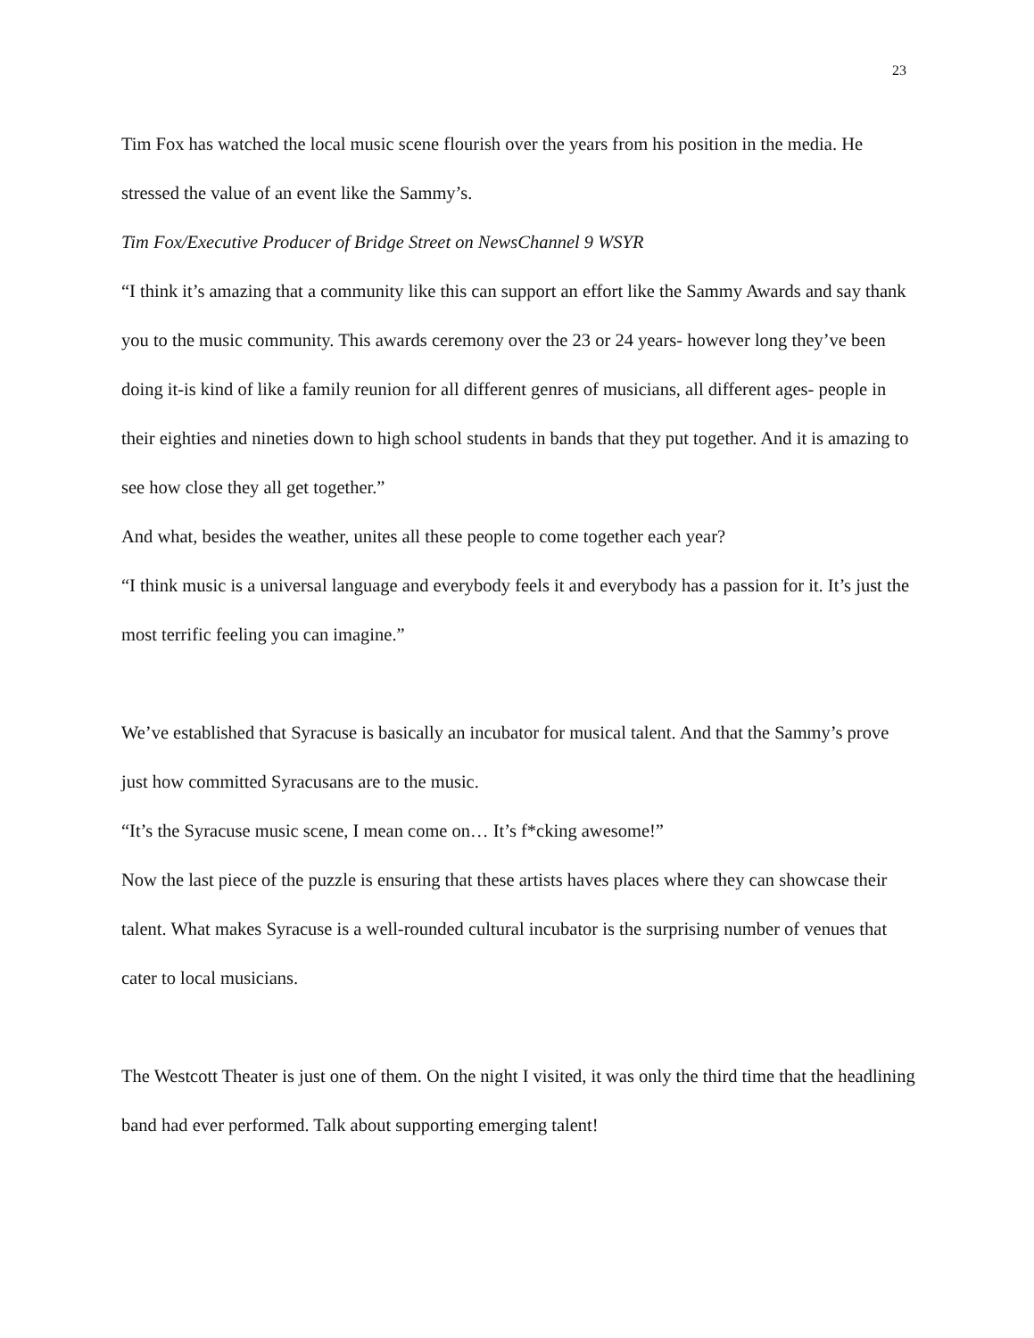23
Tim Fox has watched the local music scene flourish over the years from his position in the media. He stressed the value of an event like the Sammy’s.
Tim Fox/Executive Producer of Bridge Street on NewsChannel 9 WSYR
“I think it’s amazing that a community like this can support an effort like the Sammy Awards and say thank you to the music community. This awards ceremony over the 23 or 24 years- however long they’ve been doing it-is kind of like a family reunion for all different genres of musicians, all different ages- people in their eighties and nineties down to high school students in bands that they put together. And it is amazing to see how close they all get together.”
And what, besides the weather, unites all these people to come together each year?
“I think music is a universal language and everybody feels it and everybody has a passion for it. It’s just the most terrific feeling you can imagine.”
We’ve established that Syracuse is basically an incubator for musical talent. And that the Sammy’s prove just how committed Syracusans are to the music.
“It’s the Syracuse music scene, I mean come on… It’s f*cking awesome!”
Now the last piece of the puzzle is ensuring that these artists haves places where they can showcase their talent. What makes Syracuse is a well-rounded cultural incubator is the surprising number of venues that cater to local musicians.
The Westcott Theater is just one of them. On the night I visited, it was only the third time that the headlining band had ever performed. Talk about supporting emerging talent!